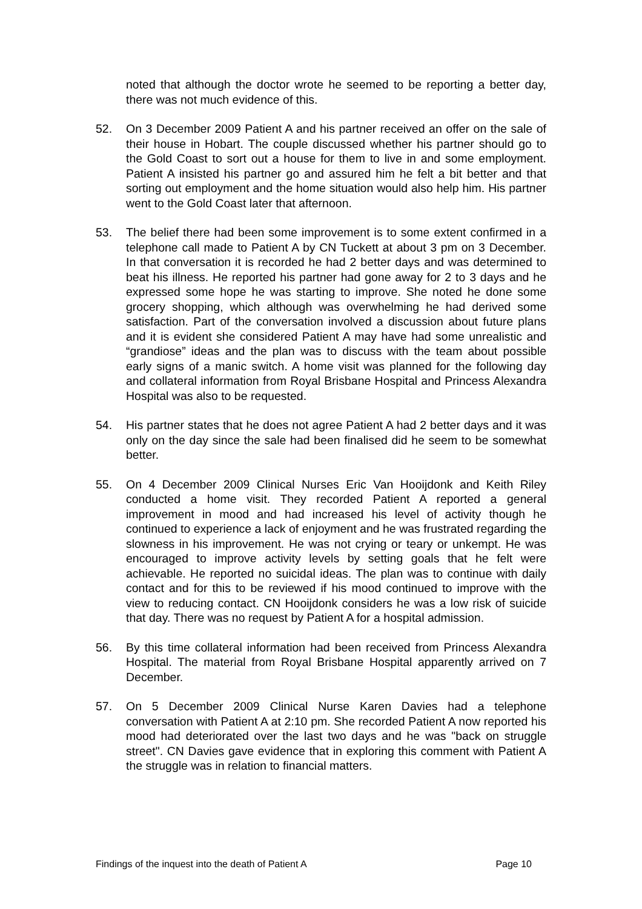noted that although the doctor wrote he seemed to be reporting a better day, there was not much evidence of this.
52. On 3 December 2009 Patient A and his partner received an offer on the sale of their house in Hobart. The couple discussed whether his partner should go to the Gold Coast to sort out a house for them to live in and some employment. Patient A insisted his partner go and assured him he felt a bit better and that sorting out employment and the home situation would also help him. His partner went to the Gold Coast later that afternoon.
53. The belief there had been some improvement is to some extent confirmed in a telephone call made to Patient A by CN Tuckett at about 3 pm on 3 December. In that conversation it is recorded he had 2 better days and was determined to beat his illness. He reported his partner had gone away for 2 to 3 days and he expressed some hope he was starting to improve. She noted he done some grocery shopping, which although was overwhelming he had derived some satisfaction. Part of the conversation involved a discussion about future plans and it is evident she considered Patient A may have had some unrealistic and “grandiose” ideas and the plan was to discuss with the team about possible early signs of a manic switch. A home visit was planned for the following day and collateral information from Royal Brisbane Hospital and Princess Alexandra Hospital was also to be requested.
54. His partner states that he does not agree Patient A had 2 better days and it was only on the day since the sale had been finalised did he seem to be somewhat better.
55. On 4 December 2009 Clinical Nurses Eric Van Hooijdonk and Keith Riley conducted a home visit. They recorded Patient A reported a general improvement in mood and had increased his level of activity though he continued to experience a lack of enjoyment and he was frustrated regarding the slowness in his improvement. He was not crying or teary or unkempt. He was encouraged to improve activity levels by setting goals that he felt were achievable. He reported no suicidal ideas. The plan was to continue with daily contact and for this to be reviewed if his mood continued to improve with the view to reducing contact. CN Hooijdonk considers he was a low risk of suicide that day. There was no request by Patient A for a hospital admission.
56. By this time collateral information had been received from Princess Alexandra Hospital. The material from Royal Brisbane Hospital apparently arrived on 7 December.
57. On 5 December 2009 Clinical Nurse Karen Davies had a telephone conversation with Patient A at 2:10 pm. She recorded Patient A now reported his mood had deteriorated over the last two days and he was "back on struggle street". CN Davies gave evidence that in exploring this comment with Patient A the struggle was in relation to financial matters.
Findings of the inquest into the death of Patient A Page 10